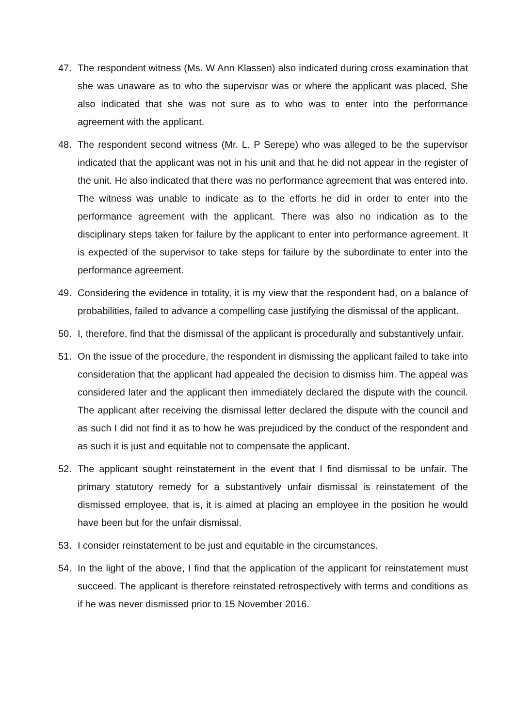47. The respondent witness (Ms. W Ann Klassen) also indicated during cross examination that she was unaware as to who the supervisor was or where the applicant was placed. She also indicated that she was not sure as to who was to enter into the performance agreement with the applicant.
48. The respondent second witness (Mr. L. P Serepe) who was alleged to be the supervisor indicated that the applicant was not in his unit and that he did not appear in the register of the unit. He also indicated that there was no performance agreement that was entered into. The witness was unable to indicate as to the efforts he did in order to enter into the performance agreement with the applicant. There was also no indication as to the disciplinary steps taken for failure by the applicant to enter into performance agreement. It is expected of the supervisor to take steps for failure by the subordinate to enter into the performance agreement.
49. Considering the evidence in totality, it is my view that the respondent had, on a balance of probabilities, failed to advance a compelling case justifying the dismissal of the applicant.
50. I, therefore, find that the dismissal of the applicant is procedurally and substantively unfair.
51. On the issue of the procedure, the respondent in dismissing the applicant failed to take into consideration that the applicant had appealed the decision to dismiss him. The appeal was considered later and the applicant then immediately declared the dispute with the council. The applicant after receiving the dismissal letter declared the dispute with the council and as such I did not find it as to how he was prejudiced by the conduct of the respondent and as such it is just and equitable not to compensate the applicant.
52. The applicant sought reinstatement in the event that I find dismissal to be unfair. The primary statutory remedy for a substantively unfair dismissal is reinstatement of the dismissed employee, that is, it is aimed at placing an employee in the position he would have been but for the unfair dismissal.
53. I consider reinstatement to be just and equitable in the circumstances.
54. In the light of the above, I find that the application of the applicant for reinstatement must succeed. The applicant is therefore reinstated retrospectively with terms and conditions as if he was never dismissed prior to 15 November 2016.